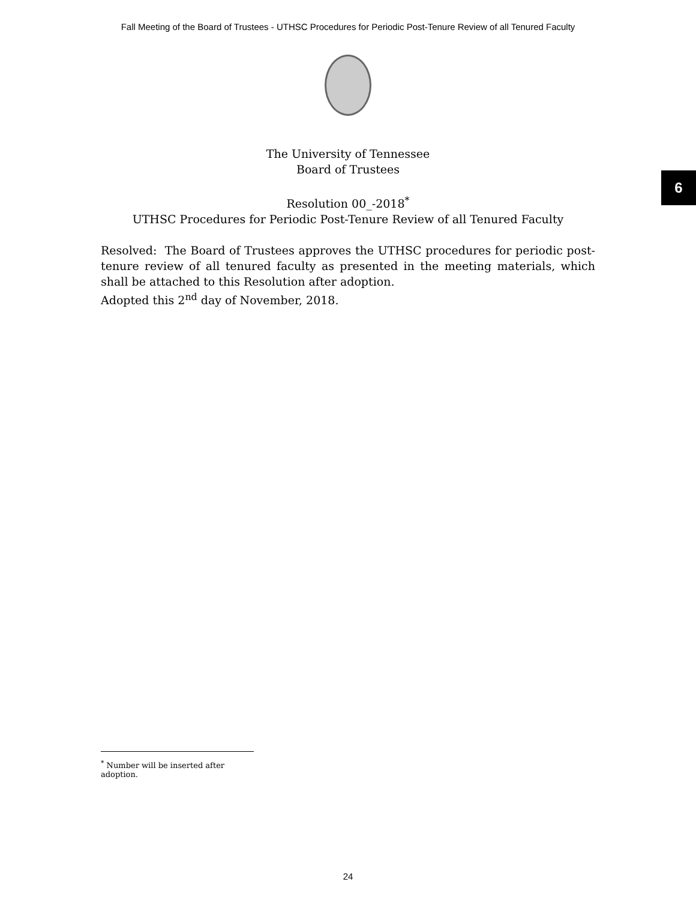Fall Meeting of the Board of Trustees - UTHSC Procedures for Periodic Post-Tenure Review of all Tenured Faculty
6
The University of Tennessee
Board of Trustees
Resolution 00_-2018<sup>*</sup>
UTHSC Procedures for Periodic Post-Tenure Review of all Tenured Faculty
Resolved: The Board of Trustees approves the UTHSC procedures for periodic post-tenure review of all tenured faculty as presented in the meeting materials, which shall be attached to this Resolution after adoption.
Adopted this 2<sup>nd</sup> day of November, 2018.
<sup>*</sup> Number will be inserted after adoption.
24